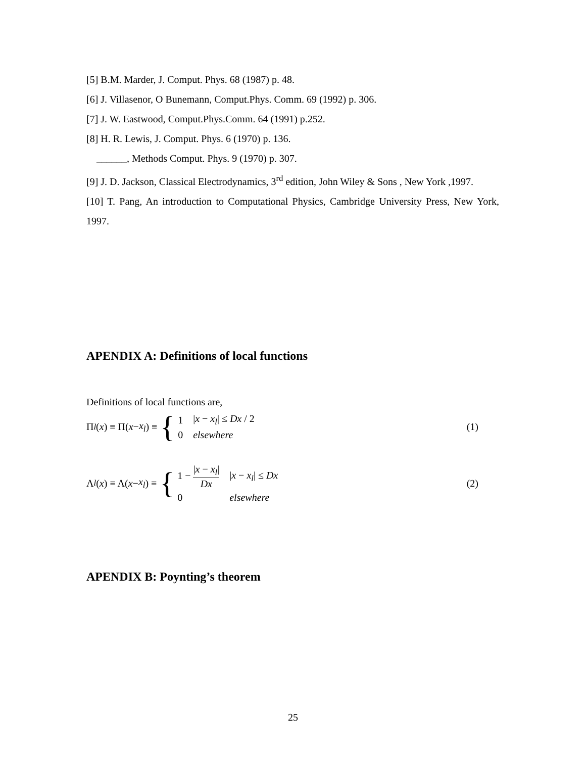[5] B.M. Marder, J. Comput. Phys. 68 (1987) p. 48.
[6] J. Villasenor, O Bunemann, Comput.Phys. Comm. 69 (1992) p. 306.
[7] J. W. Eastwood, Comput.Phys.Comm. 64 (1991) p.252.
[8] H. R. Lewis, J. Comput. Phys. 6 (1970) p. 136.
______, Methods Comput. Phys. 9 (1970) p. 307.
[9] J. D. Jackson, Classical Electrodynamics, 3<sup>rd</sup> edition, John Wiley & Sons , New York ,1997.
[10] T. Pang, An introduction to Computational Physics, Cambridge University Press, New York, 1997.
APENDIX A: Definitions of local functions
Definitions of local functions are,
Π<sub>l</sub> (x) ≡ Π(x − x<sub>l</sub>) ≡ {
| 1 | / x − x<sub>l</sub> / ≤ Dx / 2 |
| 0 | elsewhere |
(1)
Λ<sub>l</sub> (x) ≡ Λ(x − x<sub>l</sub>) ≡ {
| 1 − / x − x<sub>l</sub> / Dx | / x − x<sub>l</sub> / ≤ Dx |
| 0 | elsewhere |
(2)
APENDIX B: Poynting’s theorem
25